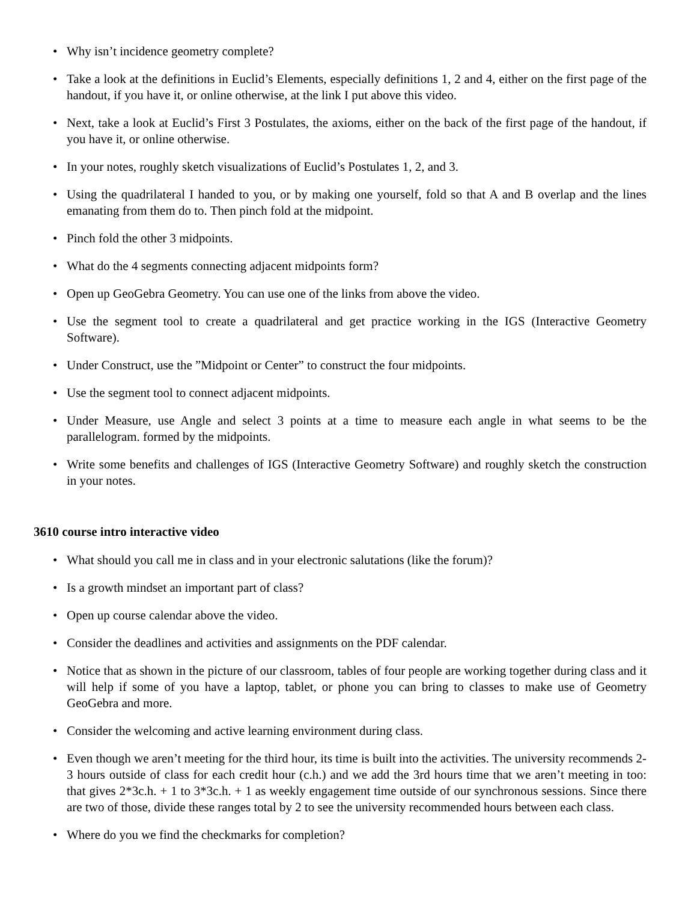• Why isn’t incidence geometry complete?
• Take a look at the definitions in Euclid’s Elements, especially definitions 1, 2 and 4, either on the first page of the handout, if you have it, or online otherwise, at the link I put above this video.
• Next, take a look at Euclid’s First 3 Postulates, the axioms, either on the back of the first page of the handout, if you have it, or online otherwise.
• In your notes, roughly sketch visualizations of Euclid’s Postulates 1, 2, and 3.
• Using the quadrilateral I handed to you, or by making one yourself, fold so that A and B overlap and the lines emanating from them do to. Then pinch fold at the midpoint.
• Pinch fold the other 3 midpoints.
• What do the 4 segments connecting adjacent midpoints form?
• Open up GeoGebra Geometry. You can use one of the links from above the video.
• Use the segment tool to create a quadrilateral and get practice working in the IGS (Interactive Geometry Software).
• Under Construct, use the ”Midpoint or Center” to construct the four midpoints.
• Use the segment tool to connect adjacent midpoints.
• Under Measure, use Angle and select 3 points at a time to measure each angle in what seems to be the parallelogram. formed by the midpoints.
• Write some benefits and challenges of IGS (Interactive Geometry Software) and roughly sketch the construction in your notes.
3610 course intro interactive video
• What should you call me in class and in your electronic salutations (like the forum)?
• Is a growth mindset an important part of class?
• Open up course calendar above the video.
• Consider the deadlines and activities and assignments on the PDF calendar.
• Notice that as shown in the picture of our classroom, tables of four people are working together during class and it will help if some of you have a laptop, tablet, or phone you can bring to classes to make use of Geometry GeoGebra and more.
• Consider the welcoming and active learning environment during class.
• Even though we aren’t meeting for the third hour, its time is built into the activities. The university recommends 2-3 hours outside of class for each credit hour (c.h.) and we add the 3rd hours time that we aren’t meeting in too: that gives 2*3c.h. + 1 to 3*3c.h. + 1 as weekly engagement time outside of our synchronous sessions. Since there are two of those, divide these ranges total by 2 to see the university recommended hours between each class.
• Where do you we find the checkmarks for completion?